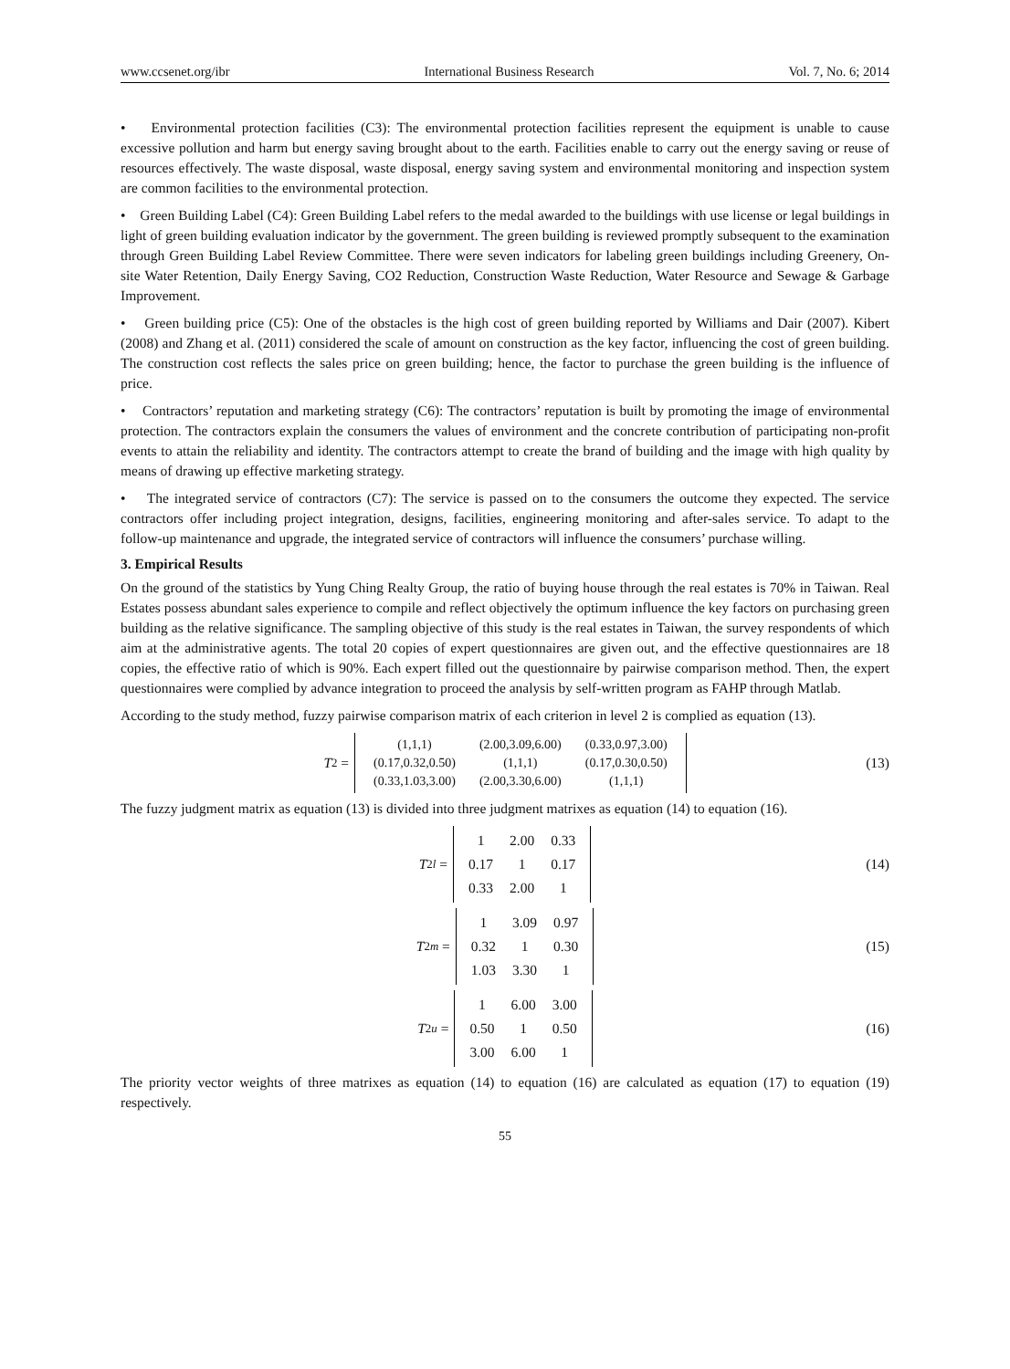www.ccsenet.org/ibr International Business Research Vol. 7, No. 6; 2014
• Environmental protection facilities (C3): The environmental protection facilities represent the equipment is unable to cause excessive pollution and harm but energy saving brought about to the earth. Facilities enable to carry out the energy saving or reuse of resources effectively. The waste disposal, waste disposal, energy saving system and environmental monitoring and inspection system are common facilities to the environmental protection.
• Green Building Label (C4): Green Building Label refers to the medal awarded to the buildings with use license or legal buildings in light of green building evaluation indicator by the government. The green building is reviewed promptly subsequent to the examination through Green Building Label Review Committee. There were seven indicators for labeling green buildings including Greenery, On-site Water Retention, Daily Energy Saving, CO2 Reduction, Construction Waste Reduction, Water Resource and Sewage & Garbage Improvement.
• Green building price (C5): One of the obstacles is the high cost of green building reported by Williams and Dair (2007). Kibert (2008) and Zhang et al. (2011) considered the scale of amount on construction as the key factor, influencing the cost of green building. The construction cost reflects the sales price on green building; hence, the factor to purchase the green building is the influence of price.
• Contractors’ reputation and marketing strategy (C6): The contractors’ reputation is built by promoting the image of environmental protection. The contractors explain the consumers the values of environment and the concrete contribution of participating non-profit events to attain the reliability and identity. The contractors attempt to create the brand of building and the image with high quality by means of drawing up effective marketing strategy.
• The integrated service of contractors (C7): The service is passed on to the consumers the outcome they expected. The service contractors offer including project integration, designs, facilities, engineering monitoring and after-sales service. To adapt to the follow-up maintenance and upgrade, the integrated service of contractors will influence the consumers’ purchase willing.
3. Empirical Results
On the ground of the statistics by Yung Ching Realty Group, the ratio of buying house through the real estates is 70% in Taiwan. Real Estates possess abundant sales experience to compile and reflect objectively the optimum influence the key factors on purchasing green building as the relative significance. The sampling objective of this study is the real estates in Taiwan, the survey respondents of which aim at the administrative agents. The total 20 copies of expert questionnaires are given out, and the effective questionnaires are 18 copies, the effective ratio of which is 90%. Each expert filled out the questionnaire by pairwise comparison method. Then, the expert questionnaires were complied by advance integration to proceed the analysis by self-written program as FAHP through Matlab.
According to the study method, fuzzy pairwise comparison matrix of each criterion in level 2 is complied as equation (13).
T<sub>2</sub> =
| (1,1,1) | (2.00,3.09,6.00) | (0.33,0.97,3.00) |
| (0.17,0.32,0.50) | (1,1,1) | (0.17,0.30,0.50) |
| (0.33,1.03,3.00) | (2.00,3.30,6.00) | (1,1,1) |
(13)
The fuzzy judgment matrix as equation (13) is divided into three judgment matrixes as equation (14) to equation (16).
T<sub>2l</sub> =
| 1 | 2.00 | 0.33 |
| 0.17 | 1 | 0.17 |
| 0.33 | 2.00 | 1 |
(14)
T<sub>2m</sub> =
| 1 | 3.09 | 0.97 |
| 0.32 | 1 | 0.30 |
| 1.03 | 3.30 | 1 |
(15)
T<sub>2u</sub> =
| 1 | 6.00 | 3.00 |
| 0.50 | 1 | 0.50 |
| 3.00 | 6.00 | 1 |
(16)
The priority vector weights of three matrixes as equation (14) to equation (16) are calculated as equation (17) to equation (19) respectively.
55